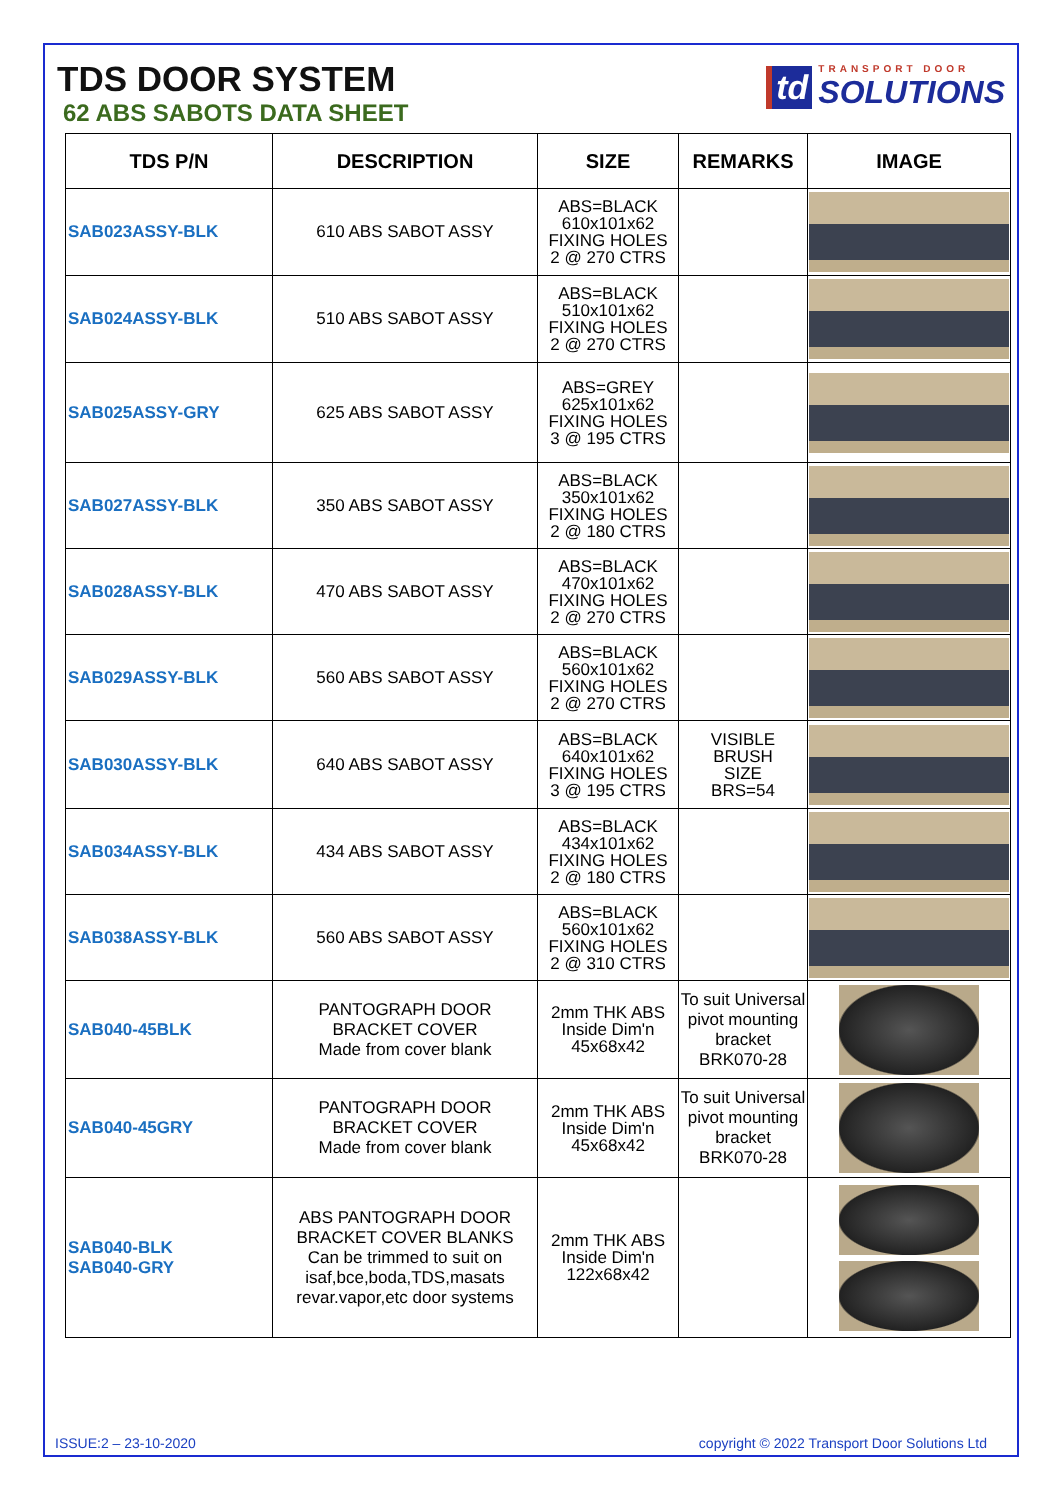TDS DOOR SYSTEM
62 ABS SABOTS DATA SHEET
td
TRANSPORT DOOR
SOLUTIONS
| TDS P/N | DESCRIPTION | SIZE | REMARKS | IMAGE |
| --- | --- | --- | --- | --- |
| SAB023ASSY-BLK | 610 ABS SABOT ASSY | ABS=BLACK 610x101x62 FIXING HOLES 2 @ 270 CTRS | | |
| SAB024ASSY-BLK | 510 ABS SABOT ASSY | ABS=BLACK 510x101x62 FIXING HOLES 2 @ 270 CTRS | | |
| SAB025ASSY-GRY | 625 ABS SABOT ASSY | ABS=GREY 625x101x62 FIXING HOLES 3 @ 195 CTRS | | |
| SAB027ASSY-BLK | 350 ABS SABOT ASSY | ABS=BLACK 350x101x62 FIXING HOLES 2 @ 180 CTRS | | |
| SAB028ASSY-BLK | 470 ABS SABOT ASSY | ABS=BLACK 470x101x62 FIXING HOLES 2 @ 270 CTRS | | |
| SAB029ASSY-BLK | 560 ABS SABOT ASSY | ABS=BLACK 560x101x62 FIXING HOLES 2 @ 270 CTRS | | |
| SAB030ASSY-BLK | 640 ABS SABOT ASSY | ABS=BLACK 640x101x62 FIXING HOLES 3 @ 195 CTRS | VISIBLE BRUSH SIZE BRS=54 | |
| SAB034ASSY-BLK | 434 ABS SABOT ASSY | ABS=BLACK 434x101x62 FIXING HOLES 2 @ 180 CTRS | | |
| SAB038ASSY-BLK | 560 ABS SABOT ASSY | ABS=BLACK 560x101x62 FIXING HOLES 2 @ 310 CTRS | | |
| SAB040-45BLK | PANTOGRAPH DOOR BRACKET COVER Made from cover blank | 2mm THK ABS Inside Dim'n 45x68x42 | To suit Universal pivot mounting bracket BRK070-28 | |
| SAB040-45GRY | PANTOGRAPH DOOR BRACKET COVER Made from cover blank | 2mm THK ABS Inside Dim'n 45x68x42 | To suit Universal pivot mounting bracket BRK070-28 | |
| SAB040-BLK SAB040-GRY | ABS PANTOGRAPH DOOR BRACKET COVER BLANKS Can be trimmed to suit on isaf,bce,boda,TDS,masats revar.vapor,etc door systems | 2mm THK ABS Inside Dim'n 122x68x42 | | |
ISSUE:2 – 23-10-2020 copyright © 2022 Transport Door Solutions Ltd